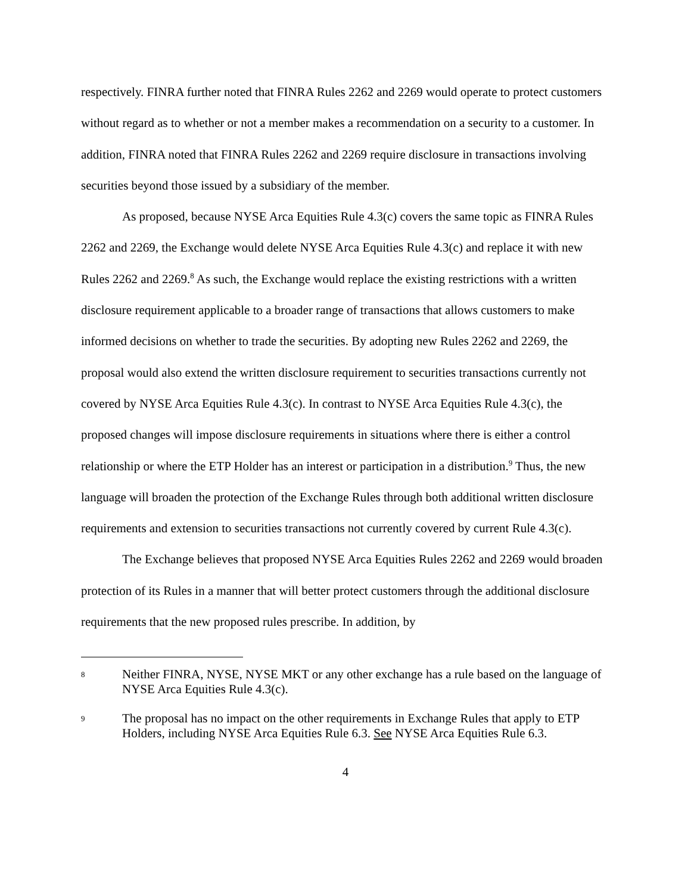respectively. FINRA further noted that FINRA Rules 2262 and 2269 would operate to protect customers without regard as to whether or not a member makes a recommendation on a security to a customer. In addition, FINRA noted that FINRA Rules 2262 and 2269 require disclosure in transactions involving securities beyond those issued by a subsidiary of the member.
As proposed, because NYSE Arca Equities Rule 4.3(c) covers the same topic as FINRA Rules 2262 and 2269, the Exchange would delete NYSE Arca Equities Rule 4.3(c) and replace it with new Rules 2262 and 2269.<sup>8</sup> As such, the Exchange would replace the existing restrictions with a written disclosure requirement applicable to a broader range of transactions that allows customers to make informed decisions on whether to trade the securities. By adopting new Rules 2262 and 2269, the proposal would also extend the written disclosure requirement to securities transactions currently not covered by NYSE Arca Equities Rule 4.3(c). In contrast to NYSE Arca Equities Rule 4.3(c), the proposed changes will impose disclosure requirements in situations where there is either a control relationship or where the ETP Holder has an interest or participation in a distribution.<sup>9</sup> Thus, the new language will broaden the protection of the Exchange Rules through both additional written disclosure requirements and extension to securities transactions not currently covered by current Rule 4.3(c).
The Exchange believes that proposed NYSE Arca Equities Rules 2262 and 2269 would broaden protection of its Rules in a manner that will better protect customers through the additional disclosure requirements that the new proposed rules prescribe. In addition, by
8 Neither FINRA, NYSE, NYSE MKT or any other exchange has a rule based on the language of NYSE Arca Equities Rule 4.3(c).
9 The proposal has no impact on the other requirements in Exchange Rules that apply to ETP Holders, including NYSE Arca Equities Rule 6.3. See NYSE Arca Equities Rule 6.3.
4